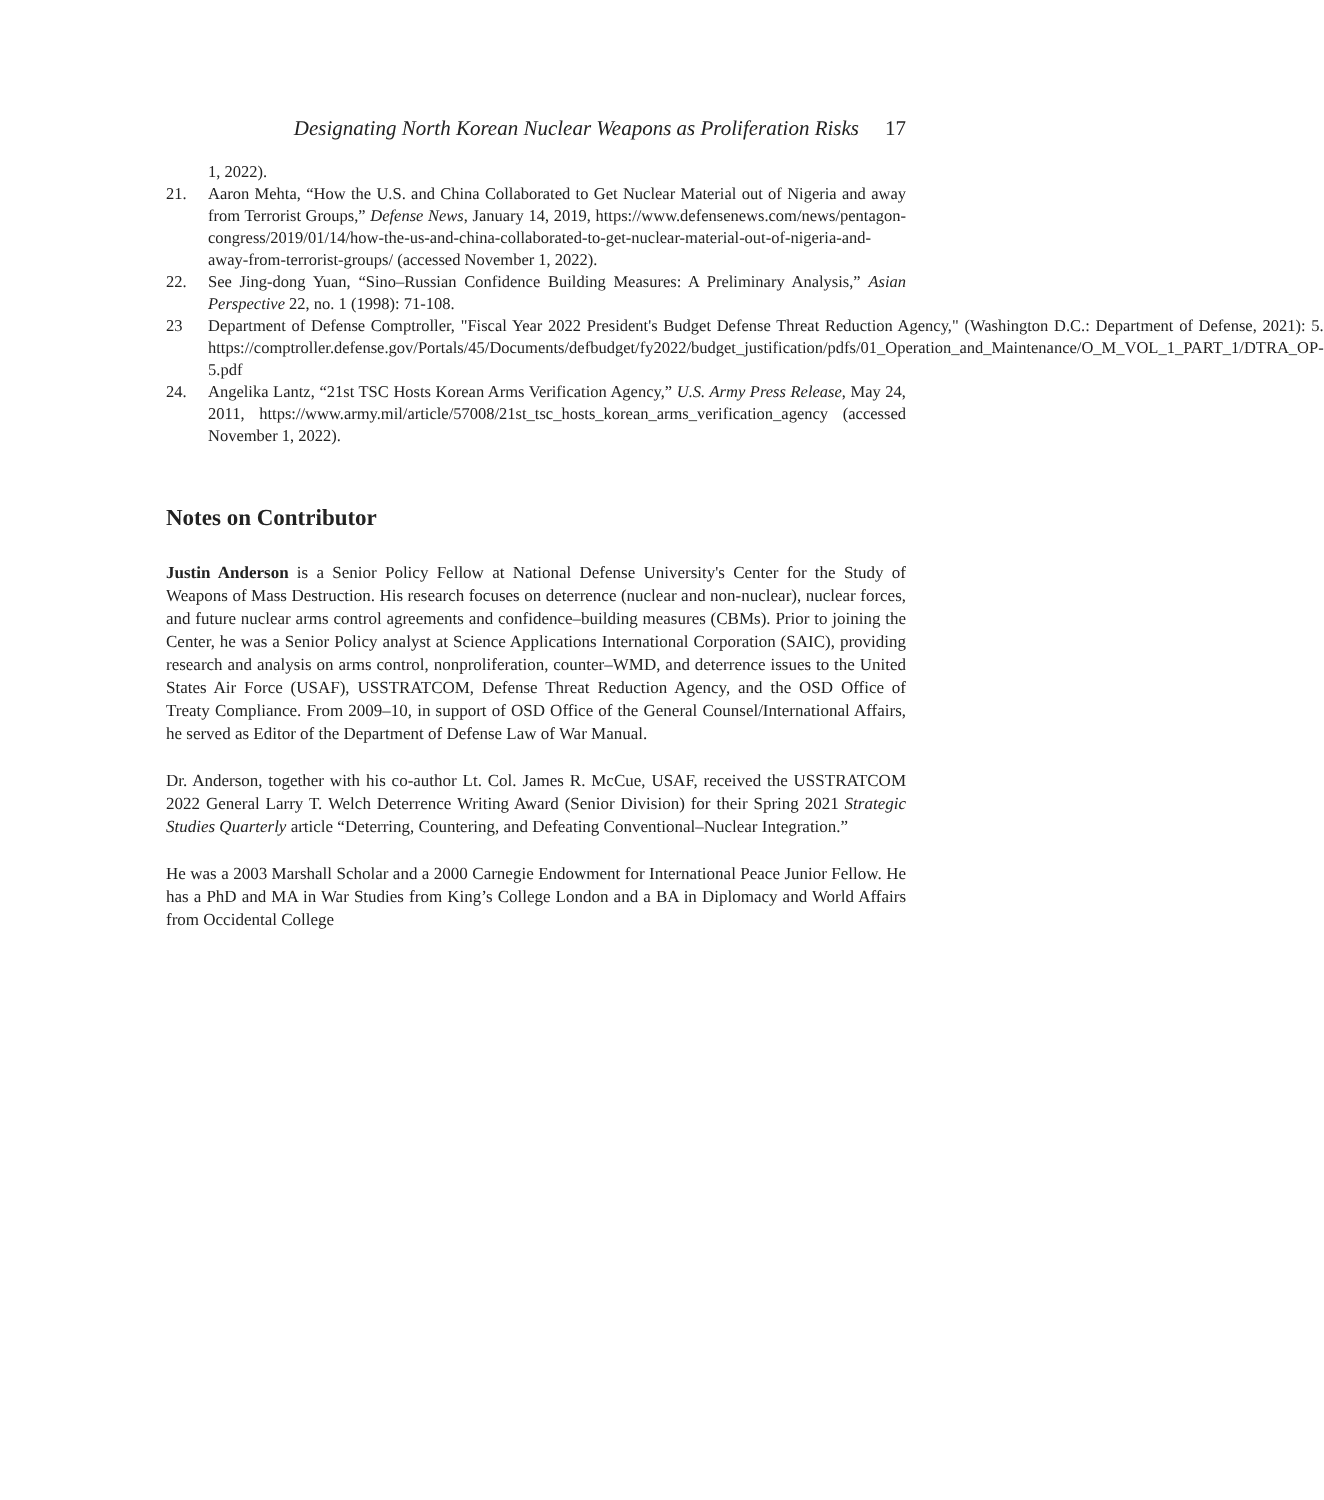Designating North Korean Nuclear Weapons as Proliferation Risks 17
1, 2022).
21. Aaron Mehta, “How the U.S. and China Collaborated to Get Nuclear Material out of Nigeria and away from Terrorist Groups,” Defense News, January 14, 2019, https://www.defensenews.com/news/pentagon-congress/2019/01/14/how-the-us-and-china-collaborated-to-get-nuclear-material-out-of-nigeria-and-away-from-terrorist-groups/ (accessed November 1, 2022).
22. See Jing-dong Yuan, “Sino–Russian Confidence Building Measures: A Preliminary Analysis,” Asian Perspective 22, no. 1 (1998): 71-108.
23 Department of Defense Comptroller, "Fiscal Year 2022 President's Budget Defense Threat Reduction Agency," (Washington D.C.: Department of Defense, 2021): 5. https://comptroller.defense.gov/Portals/45/Documents/defbudget/fy2022/budget_justification/pdfs/01_Operation_and_Maintenance/O_M_VOL_1_PART_1/DTRA_OP-5.pdf
24. Angelika Lantz, “21st TSC Hosts Korean Arms Verification Agency,” U.S. Army Press Release, May 24, 2011, https://www.army.mil/article/57008/21st_tsc_hosts_korean_arms_verification_agency (accessed November 1, 2022).
Notes on Contributor
Justin Anderson is a Senior Policy Fellow at National Defense University's Center for the Study of Weapons of Mass Destruction. His research focuses on deterrence (nuclear and non-nuclear), nuclear forces, and future nuclear arms control agreements and confidence–building measures (CBMs). Prior to joining the Center, he was a Senior Policy analyst at Science Applications International Corporation (SAIC), providing research and analysis on arms control, nonproliferation, counter–WMD, and deterrence issues to the United States Air Force (USAF), USSTRATCOM, Defense Threat Reduction Agency, and the OSD Office of Treaty Compliance. From 2009–10, in support of OSD Office of the General Counsel/International Affairs, he served as Editor of the Department of Defense Law of War Manual.
Dr. Anderson, together with his co-author Lt. Col. James R. McCue, USAF, received the USSTRATCOM 2022 General Larry T. Welch Deterrence Writing Award (Senior Division) for their Spring 2021 Strategic Studies Quarterly article “Deterring, Countering, and Defeating Conventional–Nuclear Integration.”
He was a 2003 Marshall Scholar and a 2000 Carnegie Endowment for International Peace Junior Fellow. He has a PhD and MA in War Studies from King’s College London and a BA in Diplomacy and World Affairs from Occidental College